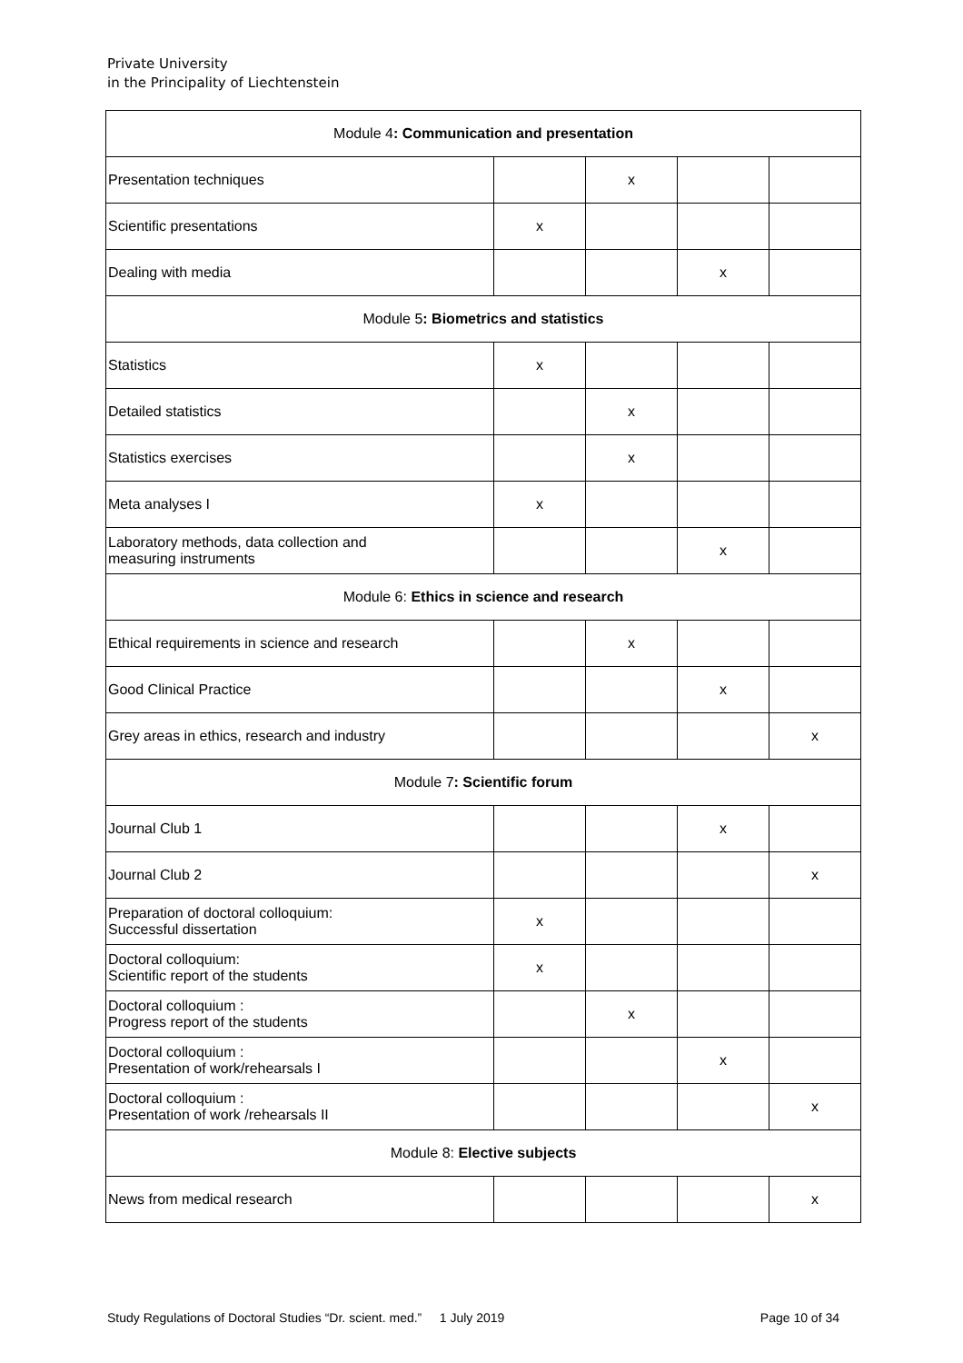Private University
in the Principality of Liechtenstein
| Module 4 : Communication and presentation | | | | |
| Presentation techniques | | x | | |
| Scientific presentations | x | | | |
| Dealing with media | | | x | |
| Module 5 : Biometrics and statistics | | | | |
| Statistics | x | | | |
| Detailed statistics | | x | | |
| Statistics exercises | | x | | |
| Meta analyses I | x | | | |
| Laboratory methods, data collection and measuring instruments | | | x | |
| Module 6: Ethics in science and research | | | | |
| Ethical requirements in science and research | | x | | |
| Good Clinical Practice | | | x | |
| Grey areas in ethics, research and industry | | | | x |
| Module 7 : Scientific forum | | | | |
| Journal Club 1 | | | x | |
| Journal Club 2 | | | | x |
| Preparation of doctoral colloquium: Successful dissertation | x | | | |
| Doctoral colloquium: Scientific report of the students | x | | | |
| Doctoral colloquium : Progress report of the students | | x | | |
| Doctoral colloquium : Presentation of work/rehearsals I | | | x | |
| Doctoral colloquium : Presentation of work /rehearsals II | | | | x |
| Module 8: Elective subjects | | | | |
| News from medical research | | | | x |
Study Regulations of Doctoral Studies “Dr. scient. med.” 1 July 2019 Page 10 of 34